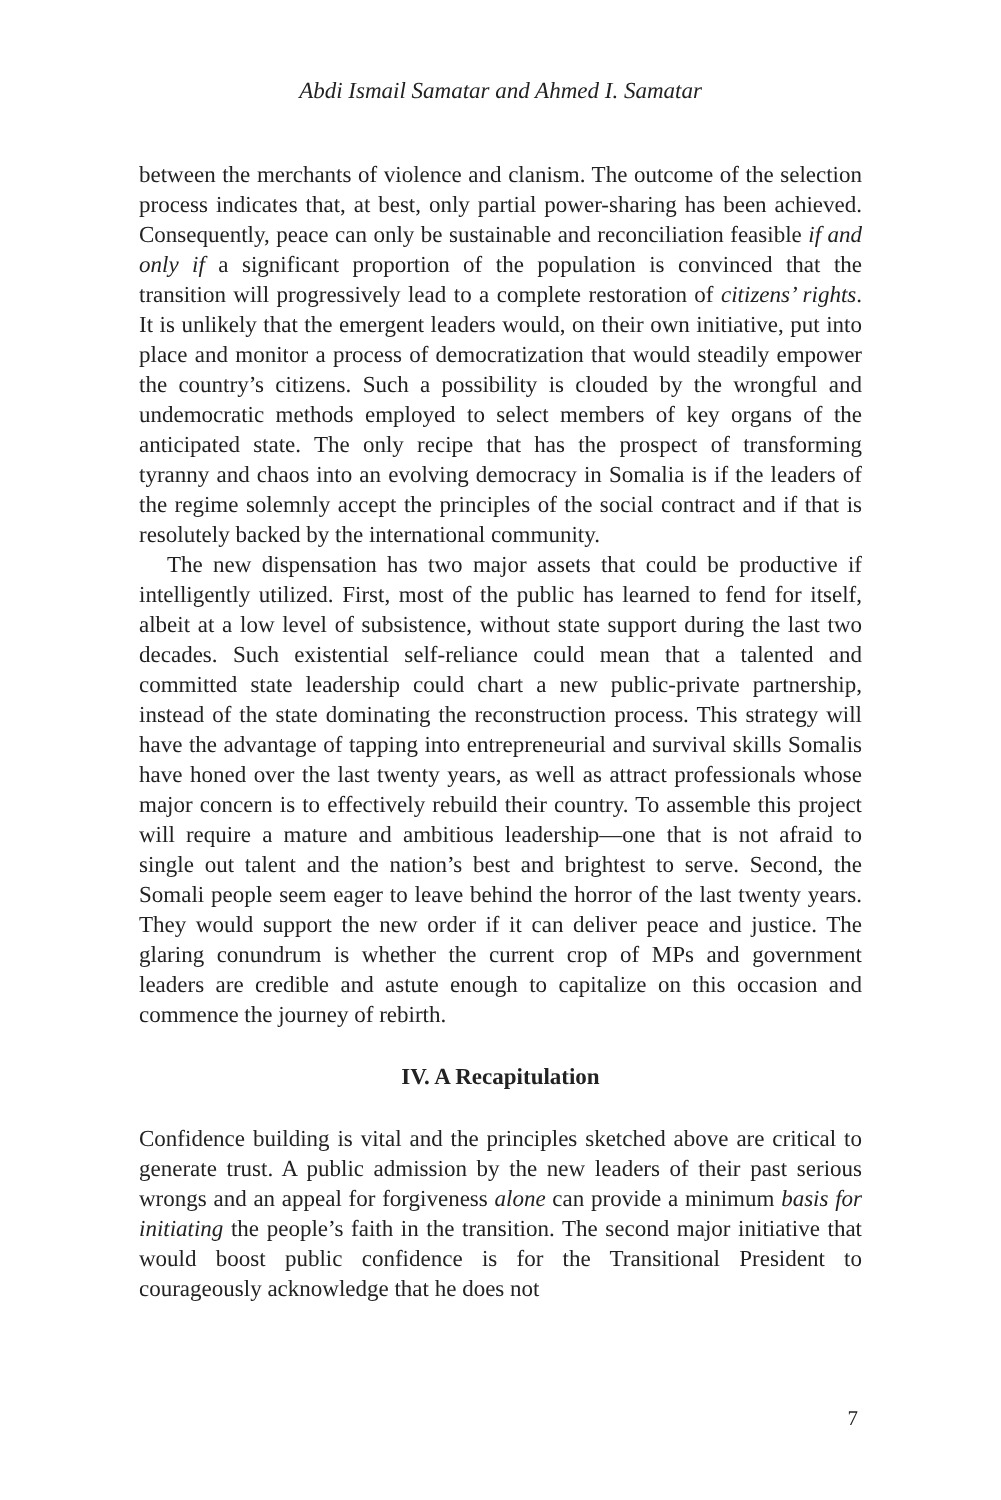Abdi Ismail Samatar and Ahmed I. Samatar
between the merchants of violence and clanism. The outcome of the selection process indicates that, at best, only partial power-sharing has been achieved. Consequently, peace can only be sustainable and reconciliation feasible if and only if a significant proportion of the population is convinced that the transition will progressively lead to a complete restoration of citizens’ rights. It is unlikely that the emergent leaders would, on their own initiative, put into place and monitor a process of democratization that would steadily empower the country’s citizens. Such a possibility is clouded by the wrongful and undemocratic methods employed to select members of key organs of the anticipated state. The only recipe that has the prospect of transforming tyranny and chaos into an evolving democracy in Somalia is if the leaders of the regime solemnly accept the principles of the social contract and if that is resolutely backed by the international community.
The new dispensation has two major assets that could be productive if intelligently utilized. First, most of the public has learned to fend for itself, albeit at a low level of subsistence, without state support during the last two decades. Such existential self-reliance could mean that a talented and committed state leadership could chart a new public-private partnership, instead of the state dominating the reconstruction process. This strategy will have the advantage of tapping into entrepreneurial and survival skills Somalis have honed over the last twenty years, as well as attract professionals whose major concern is to effectively rebuild their country. To assemble this project will require a mature and ambitious leadership—one that is not afraid to single out talent and the nation’s best and brightest to serve. Second, the Somali people seem eager to leave behind the horror of the last twenty years. They would support the new order if it can deliver peace and justice. The glaring conundrum is whether the current crop of MPs and government leaders are credible and astute enough to capitalize on this occasion and commence the journey of rebirth.
IV. A Recapitulation
Confidence building is vital and the principles sketched above are critical to generate trust. A public admission by the new leaders of their past serious wrongs and an appeal for forgiveness alone can provide a minimum basis for initiating the people’s faith in the transition. The second major initiative that would boost public confidence is for the Transitional President to courageously acknowledge that he does not
7